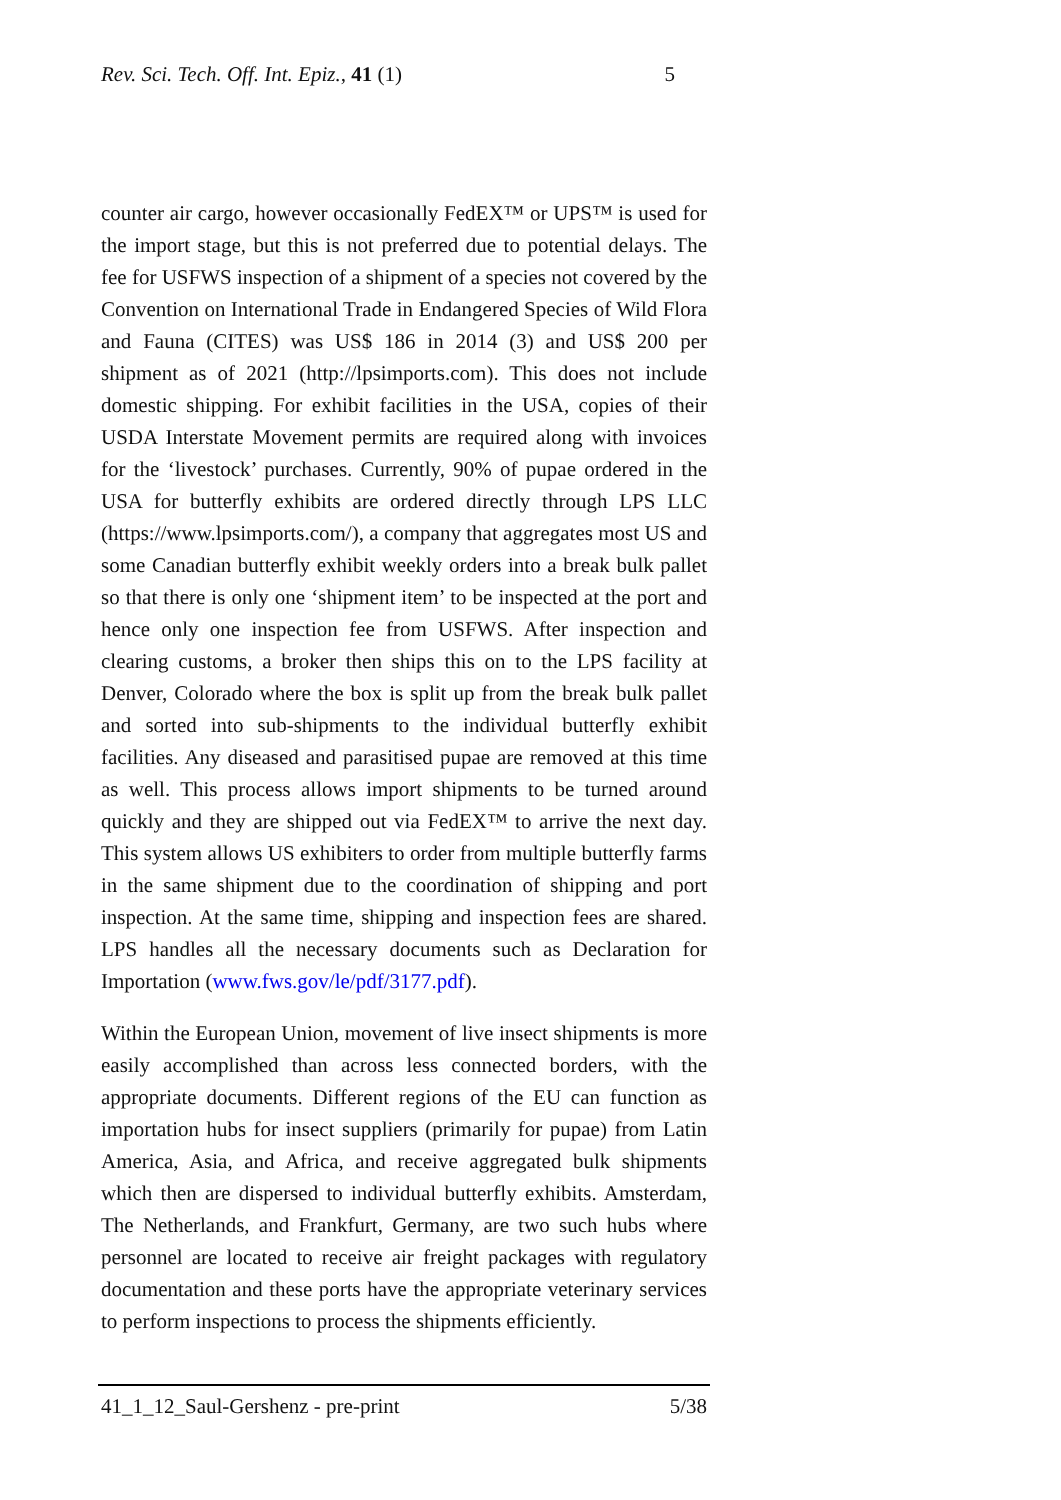Rev. Sci. Tech. Off. Int. Epiz., 41 (1) 5
counter air cargo, however occasionally FedEX™ or UPS™ is used for the import stage, but this is not preferred due to potential delays. The fee for USFWS inspection of a shipment of a species not covered by the Convention on International Trade in Endangered Species of Wild Flora and Fauna (CITES) was US$ 186 in 2014 (3) and US$ 200 per shipment as of 2021 (http://lpsimports.com). This does not include domestic shipping. For exhibit facilities in the USA, copies of their USDA Interstate Movement permits are required along with invoices for the ‘livestock’ purchases. Currently, 90% of pupae ordered in the USA for butterfly exhibits are ordered directly through LPS LLC (https://www.lpsimports.com/), a company that aggregates most US and some Canadian butterfly exhibit weekly orders into a break bulk pallet so that there is only one ‘shipment item’ to be inspected at the port and hence only one inspection fee from USFWS. After inspection and clearing customs, a broker then ships this on to the LPS facility at Denver, Colorado where the box is split up from the break bulk pallet and sorted into sub-shipments to the individual butterfly exhibit facilities. Any diseased and parasitised pupae are removed at this time as well. This process allows import shipments to be turned around quickly and they are shipped out via FedEX™ to arrive the next day. This system allows US exhibiters to order from multiple butterfly farms in the same shipment due to the coordination of shipping and port inspection. At the same time, shipping and inspection fees are shared. LPS handles all the necessary documents such as Declaration for Importation (www.fws.gov/le/pdf/3177.pdf).
Within the European Union, movement of live insect shipments is more easily accomplished than across less connected borders, with the appropriate documents. Different regions of the EU can function as importation hubs for insect suppliers (primarily for pupae) from Latin America, Asia, and Africa, and receive aggregated bulk shipments which then are dispersed to individual butterfly exhibits. Amsterdam, The Netherlands, and Frankfurt, Germany, are two such hubs where personnel are located to receive air freight packages with regulatory documentation and these ports have the appropriate veterinary services to perform inspections to process the shipments efficiently.
41_1_12_Saul-Gershenz - pre-print 5/38